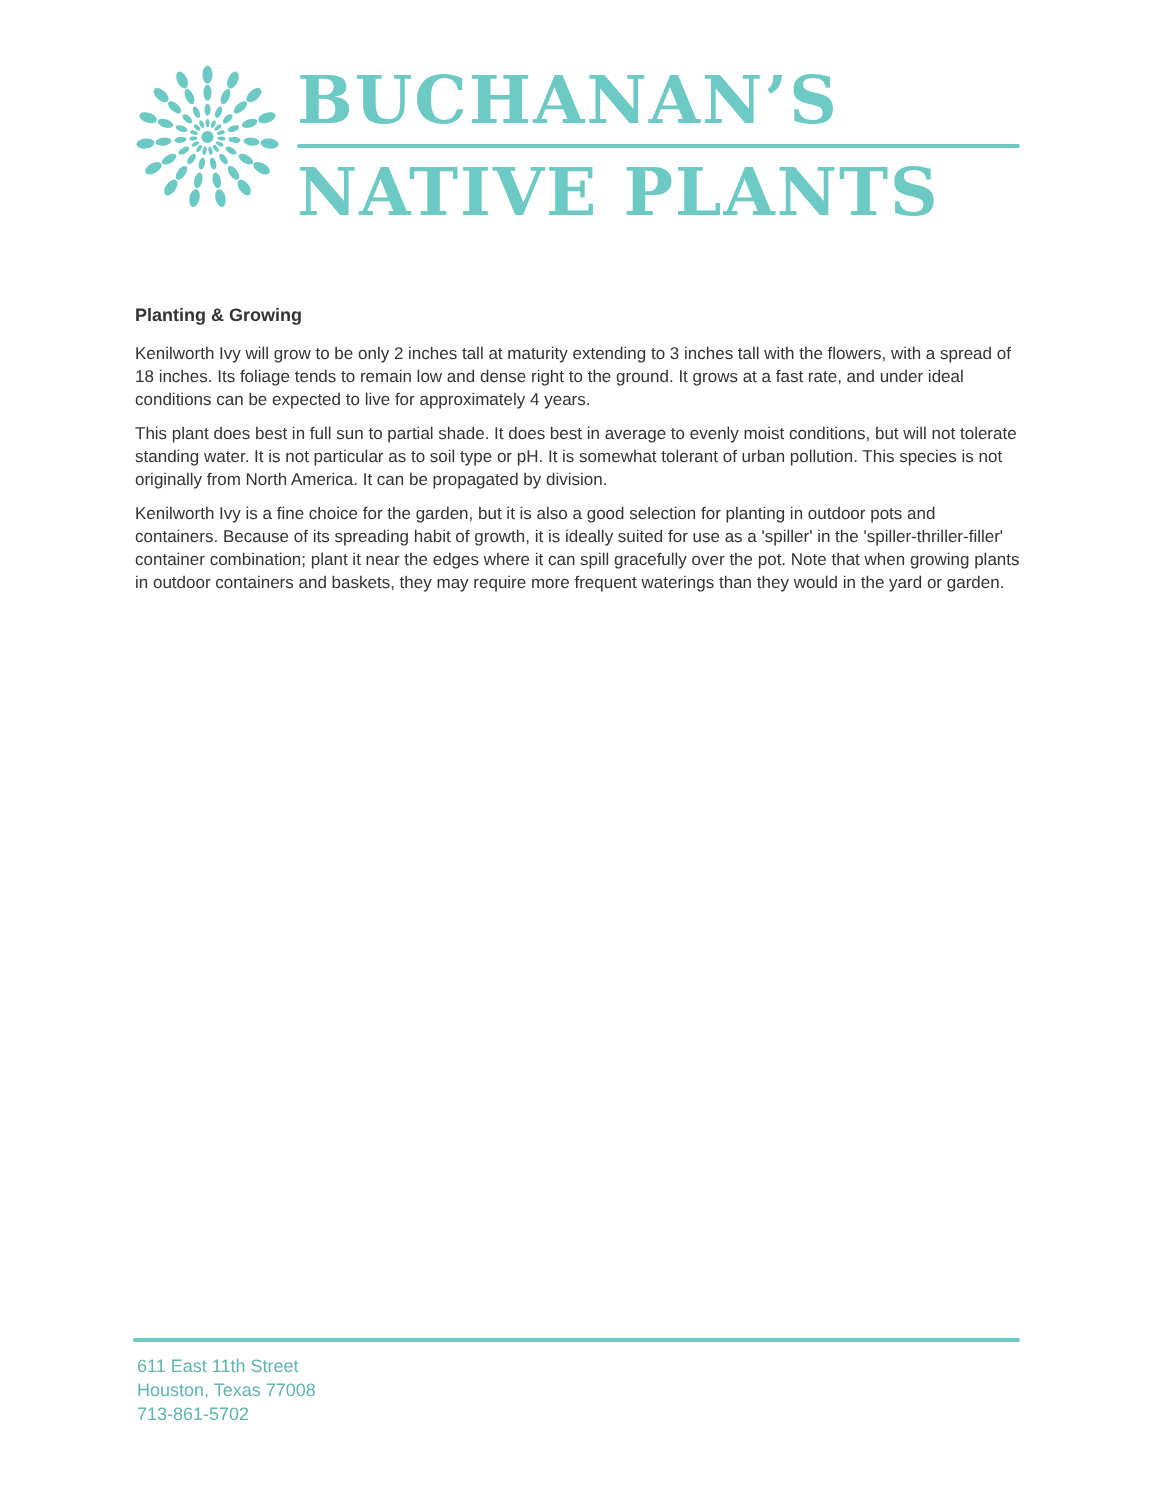BUCHANAN’S
NATIVE PLANTS
Planting & Growing
Kenilworth Ivy will grow to be only 2 inches tall at maturity extending to 3 inches tall with the flowers, with a spread of 18 inches. Its foliage tends to remain low and dense right to the ground. It grows at a fast rate, and under ideal conditions can be expected to live for approximately 4 years.
This plant does best in full sun to partial shade. It does best in average to evenly moist conditions, but will not tolerate standing water. It is not particular as to soil type or pH. It is somewhat tolerant of urban pollution. This species is not originally from North America. It can be propagated by division.
Kenilworth Ivy is a fine choice for the garden, but it is also a good selection for planting in outdoor pots and containers. Because of its spreading habit of growth, it is ideally suited for use as a 'spiller' in the 'spiller-thriller-filler' container combination; plant it near the edges where it can spill gracefully over the pot. Note that when growing plants in outdoor containers and baskets, they may require more frequent waterings than they would in the yard or garden.
611 East 11th Street
Houston, Texas 77008
713-861-5702